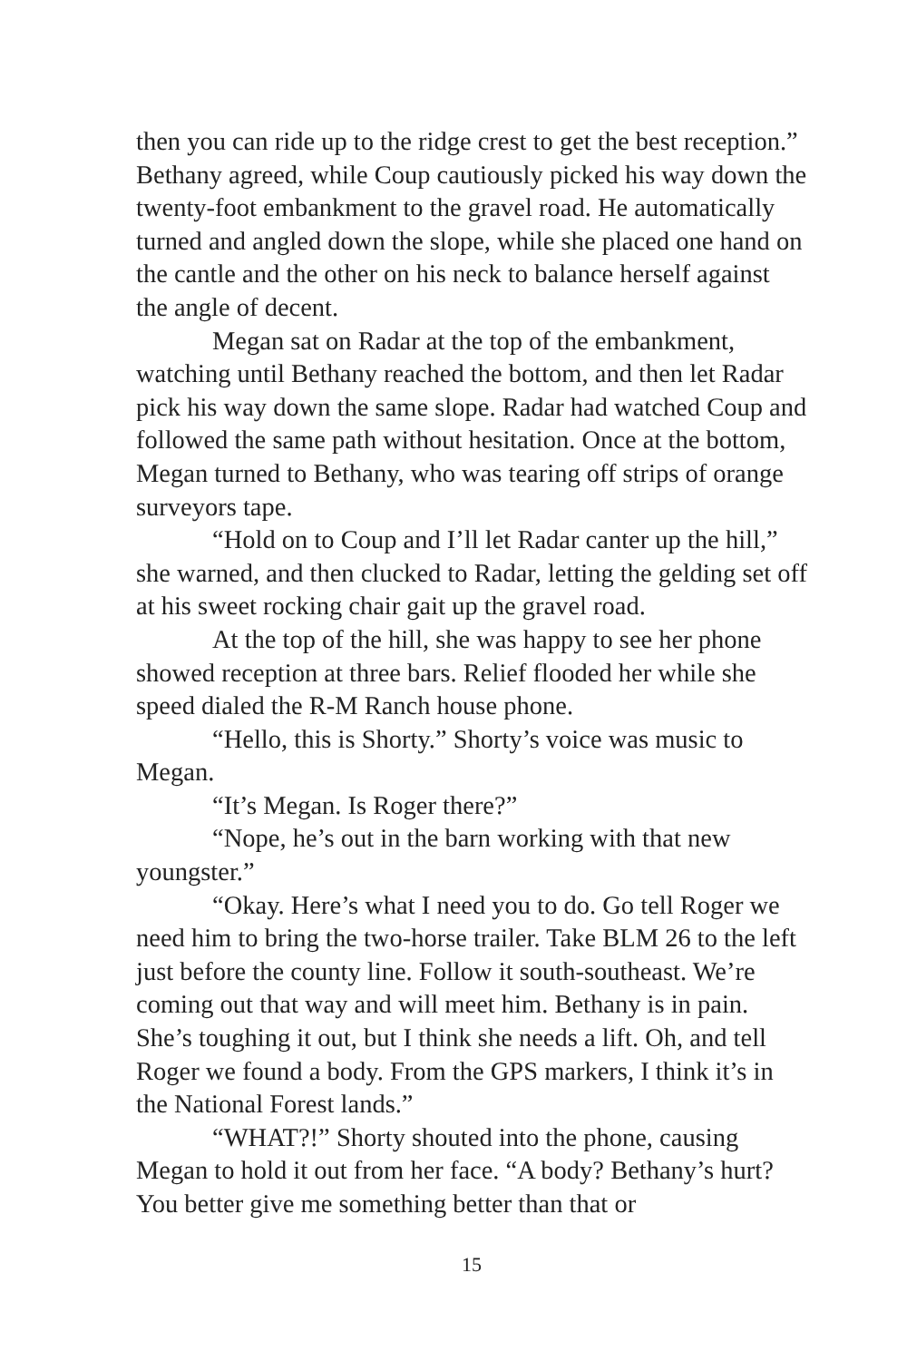then you can ride up to the ridge crest to get the best reception.” Bethany agreed, while Coup cautiously picked his way down the twenty-foot embankment to the gravel road. He automatically turned and angled down the slope, while she placed one hand on the cantle and the other on his neck to balance herself against the angle of decent.
Megan sat on Radar at the top of the embankment, watching until Bethany reached the bottom, and then let Radar pick his way down the same slope. Radar had watched Coup and followed the same path without hesitation. Once at the bottom, Megan turned to Bethany, who was tearing off strips of orange surveyors tape.
“Hold on to Coup and I’ll let Radar canter up the hill,” she warned, and then clucked to Radar, letting the gelding set off at his sweet rocking chair gait up the gravel road.
At the top of the hill, she was happy to see her phone showed reception at three bars. Relief flooded her while she speed dialed the R-M Ranch house phone.
“Hello, this is Shorty.” Shorty’s voice was music to Megan.
“It’s Megan. Is Roger there?”
“Nope, he’s out in the barn working with that new youngster.”
“Okay. Here’s what I need you to do. Go tell Roger we need him to bring the two-horse trailer. Take BLM 26 to the left just before the county line. Follow it south-southeast. We’re coming out that way and will meet him. Bethany is in pain. She’s toughing it out, but I think she needs a lift. Oh, and tell Roger we found a body. From the GPS markers, I think it’s in the National Forest lands.”
“WHAT?!” Shorty shouted into the phone, causing Megan to hold it out from her face. “A body? Bethany’s hurt? You better give me something better than that or
15